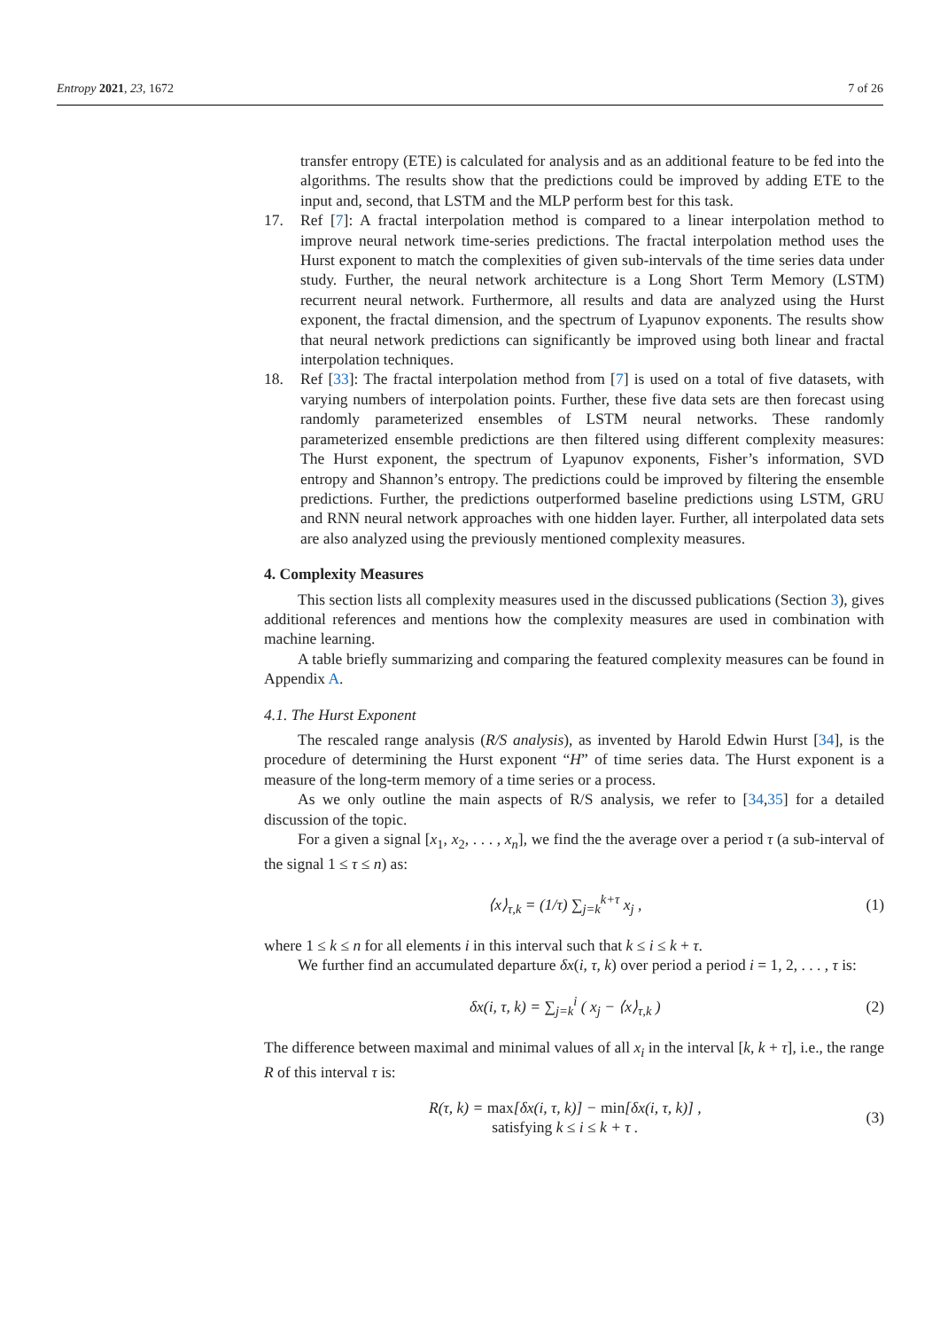Entropy 2021, 23, 1672 7 of 26
transfer entropy (ETE) is calculated for analysis and as an additional feature to be fed into the algorithms. The results show that the predictions could be improved by adding ETE to the input and, second, that LSTM and the MLP perform best for this task.
17. Ref [7]: A fractal interpolation method is compared to a linear interpolation method to improve neural network time-series predictions. The fractal interpolation method uses the Hurst exponent to match the complexities of given sub-intervals of the time series data under study. Further, the neural network architecture is a Long Short Term Memory (LSTM) recurrent neural network. Furthermore, all results and data are analyzed using the Hurst exponent, the fractal dimension, and the spectrum of Lyapunov exponents. The results show that neural network predictions can significantly be improved using both linear and fractal interpolation techniques.
18. Ref [33]: The fractal interpolation method from [7] is used on a total of five datasets, with varying numbers of interpolation points. Further, these five data sets are then forecast using randomly parameterized ensembles of LSTM neural networks. These randomly parameterized ensemble predictions are then filtered using different complexity measures: The Hurst exponent, the spectrum of Lyapunov exponents, Fisher’s information, SVD entropy and Shannon’s entropy. The predictions could be improved by filtering the ensemble predictions. Further, the predictions outperformed baseline predictions using LSTM, GRU and RNN neural network approaches with one hidden layer. Further, all interpolated data sets are also analyzed using the previously mentioned complexity measures.
4. Complexity Measures
This section lists all complexity measures used in the discussed publications (Section 3), gives additional references and mentions how the complexity measures are used in combination with machine learning.
A table briefly summarizing and comparing the featured complexity measures can be found in Appendix A.
4.1. The Hurst Exponent
The rescaled range analysis (R/S analysis), as invented by Harold Edwin Hurst [34], is the procedure of determining the Hurst exponent “H” of time series data. The Hurst exponent is a measure of the long-term memory of a time series or a process.
As we only outline the main aspects of R/S analysis, we refer to [34,35] for a detailed discussion of the topic.
For a given a signal [x<sub>1</sub>, x<sub>2</sub>, . . . , x<sub>n</sub>], we find the the average over a period τ (a sub-interval of the signal 1 ≤ τ ≤ n) as:
⟨x⟩<sub>τ,k</sub> = (1/τ) ∑<sub>j=k</sub><sup>k+τ</sup> x<sub>j</sub> , (1)
where 1 ≤ k ≤ n for all elements i in this interval such that k ≤ i ≤ k + τ.
We further find an accumulated departure δx(i, τ, k) over period a period i = 1, 2, . . . , τ is:
δx(i, τ, k) = ∑<sub>j=k</sub><sup>i</sup> ( x<sub>j</sub> − ⟨x⟩<sub>τ,k</sub> ) (2)
The difference between maximal and minimal values of all x<sub>i</sub> in the interval [k, k + τ], i.e., the range R of this interval τ is:
R(τ, k) = max[δx(i, τ, k)] − min[δx(i, τ, k)] ,
satisfying k ≤ i ≤ k + τ . (3)